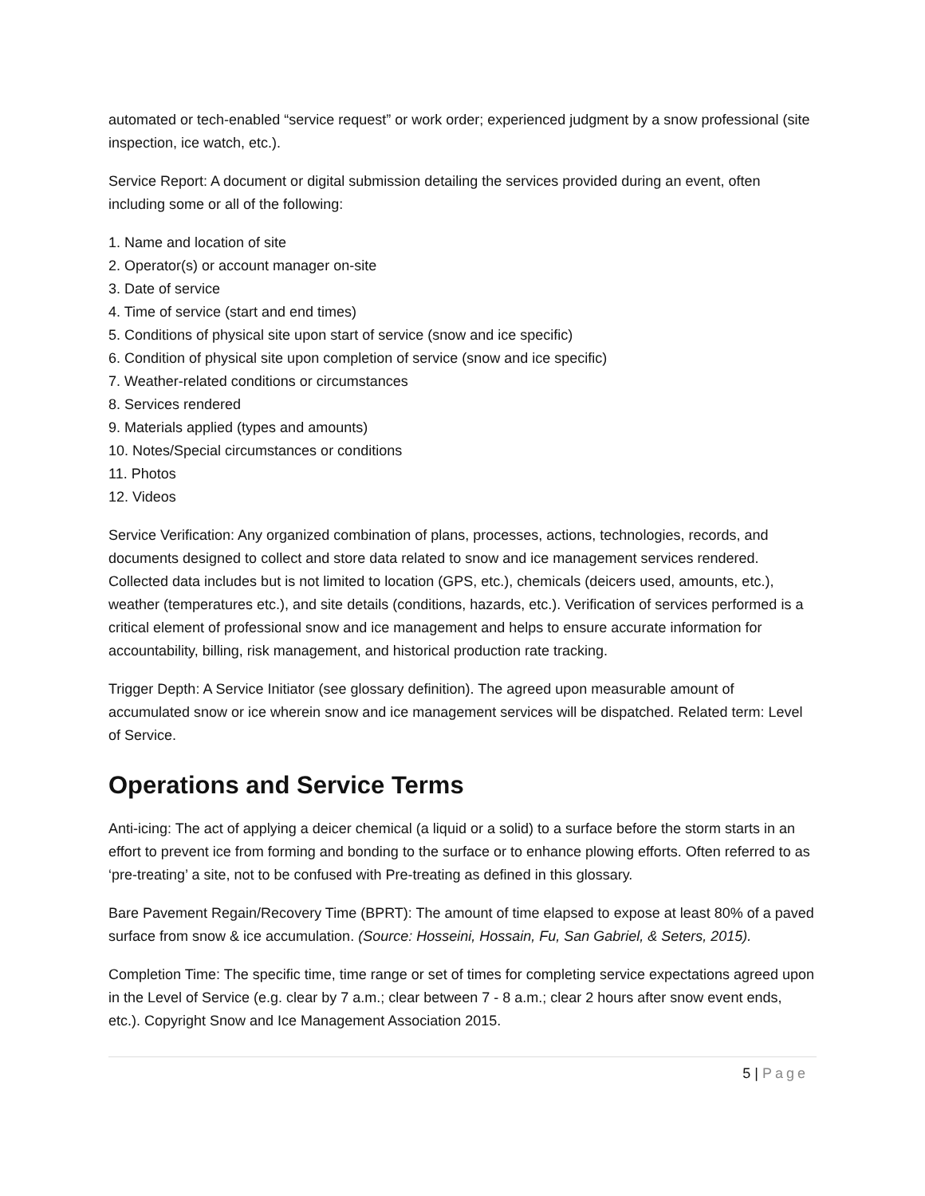automated or tech-enabled “service request” or work order; experienced judgment by a snow professional (site inspection, ice watch, etc.).
Service Report: A document or digital submission detailing the services provided during an event, often including some or all of the following:
1. Name and location of site
2. Operator(s) or account manager on-site
3. Date of service
4. Time of service (start and end times)
5. Conditions of physical site upon start of service (snow and ice specific)
6. Condition of physical site upon completion of service (snow and ice specific)
7. Weather-related conditions or circumstances
8. Services rendered
9. Materials applied (types and amounts)
10. Notes/Special circumstances or conditions
11. Photos
12. Videos
Service Verification: Any organized combination of plans, processes, actions, technologies, records, and documents designed to collect and store data related to snow and ice management services rendered. Collected data includes but is not limited to location (GPS, etc.), chemicals (deicers used, amounts, etc.), weather (temperatures etc.), and site details (conditions, hazards, etc.). Verification of services performed is a critical element of professional snow and ice management and helps to ensure accurate information for accountability, billing, risk management, and historical production rate tracking.
Trigger Depth: A Service Initiator (see glossary definition). The agreed upon measurable amount of accumulated snow or ice wherein snow and ice management services will be dispatched. Related term: Level of Service.
Operations and Service Terms
Anti-icing: The act of applying a deicer chemical (a liquid or a solid) to a surface before the storm starts in an effort to prevent ice from forming and bonding to the surface or to enhance plowing efforts. Often referred to as ‘pre-treating’ a site, not to be confused with Pre-treating as defined in this glossary.
Bare Pavement Regain/Recovery Time (BPRT): The amount of time elapsed to expose at least 80% of a paved surface from snow & ice accumulation. (Source: Hosseini, Hossain, Fu, San Gabriel, & Seters, 2015).
Completion Time: The specific time, time range or set of times for completing service expectations agreed upon in the Level of Service (e.g. clear by 7 a.m.; clear between 7 - 8 a.m.; clear 2 hours after snow event ends, etc.). Copyright Snow and Ice Management Association 2015.
5 | Page